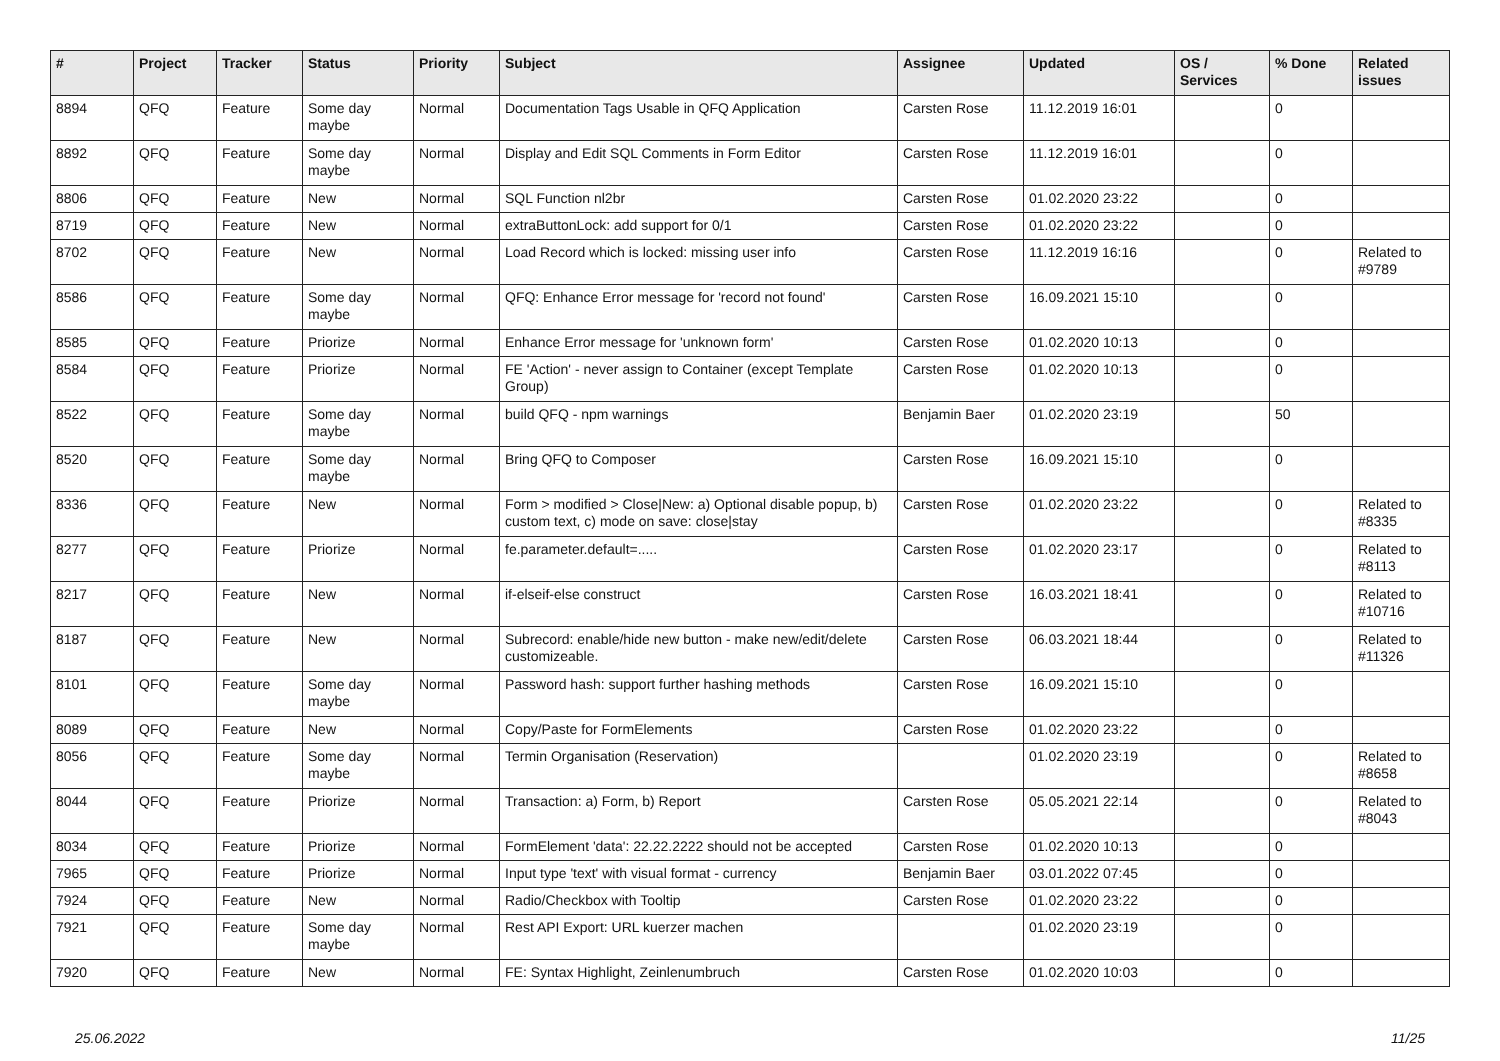| # | Project | Tracker | Status | Priority | Subject | Assignee | Updated | OS / Services | % Done | Related issues |
| --- | --- | --- | --- | --- | --- | --- | --- | --- | --- | --- |
| 8894 | QFQ | Feature | Some day maybe | Normal | Documentation Tags Usable in QFQ Application | Carsten Rose | 11.12.2019 16:01 | | 0 | |
| 8892 | QFQ | Feature | Some day maybe | Normal | Display and Edit SQL Comments in Form Editor | Carsten Rose | 11.12.2019 16:01 | | 0 | |
| 8806 | QFQ | Feature | New | Normal | SQL Function nl2br | Carsten Rose | 01.02.2020 23:22 | | 0 | |
| 8719 | QFQ | Feature | New | Normal | extraButtonLock: add support for 0/1 | Carsten Rose | 01.02.2020 23:22 | | 0 | |
| 8702 | QFQ | Feature | New | Normal | Load Record which is locked: missing user info | Carsten Rose | 11.12.2019 16:16 | | 0 | Related to #9789 |
| 8586 | QFQ | Feature | Some day maybe | Normal | QFQ: Enhance Error message for 'record not found' | Carsten Rose | 16.09.2021 15:10 | | 0 | |
| 8585 | QFQ | Feature | Priorize | Normal | Enhance Error message for 'unknown form' | Carsten Rose | 01.02.2020 10:13 | | 0 | |
| 8584 | QFQ | Feature | Priorize | Normal | FE 'Action' - never assign to Container (except Template Group) | Carsten Rose | 01.02.2020 10:13 | | 0 | |
| 8522 | QFQ | Feature | Some day maybe | Normal | build QFQ - npm warnings | Benjamin Baer | 01.02.2020 23:19 | | 50 | |
| 8520 | QFQ | Feature | Some day maybe | Normal | Bring QFQ to Composer | Carsten Rose | 16.09.2021 15:10 | | 0 | |
| 8336 | QFQ | Feature | New | Normal | Form > modified > Close/New: a) Optional disable popup, b) custom text, c) mode on save: close/stay | Carsten Rose | 01.02.2020 23:22 | | 0 | Related to #8335 |
| 8277 | QFQ | Feature | Priorize | Normal | fe.parameter.default=..... | Carsten Rose | 01.02.2020 23:17 | | 0 | Related to #8113 |
| 8217 | QFQ | Feature | New | Normal | if-elseif-else construct | Carsten Rose | 16.03.2021 18:41 | | 0 | Related to #10716 |
| 8187 | QFQ | Feature | New | Normal | Subrecord: enable/hide new button - make new/edit/delete customizeable. | Carsten Rose | 06.03.2021 18:44 | | 0 | Related to #11326 |
| 8101 | QFQ | Feature | Some day maybe | Normal | Password hash: support further hashing methods | Carsten Rose | 16.09.2021 15:10 | | 0 | |
| 8089 | QFQ | Feature | New | Normal | Copy/Paste for FormElements | Carsten Rose | 01.02.2020 23:22 | | 0 | |
| 8056 | QFQ | Feature | Some day maybe | Normal | Termin Organisation (Reservation) | | 01.02.2020 23:19 | | 0 | Related to #8658 |
| 8044 | QFQ | Feature | Priorize | Normal | Transaction: a) Form, b) Report | Carsten Rose | 05.05.2021 22:14 | | 0 | Related to #8043 |
| 8034 | QFQ | Feature | Priorize | Normal | FormElement 'data': 22.22.2222 should not be accepted | Carsten Rose | 01.02.2020 10:13 | | 0 | |
| 7965 | QFQ | Feature | Priorize | Normal | Input type 'text' with visual format - currency | Benjamin Baer | 03.01.2022 07:45 | | 0 | |
| 7924 | QFQ | Feature | New | Normal | Radio/Checkbox with Tooltip | Carsten Rose | 01.02.2020 23:22 | | 0 | |
| 7921 | QFQ | Feature | Some day maybe | Normal | Rest API Export: URL kuerzer machen | | 01.02.2020 23:19 | | 0 | |
| 7920 | QFQ | Feature | New | Normal | FE: Syntax Highlight, Zeinlenumbruch | Carsten Rose | 01.02.2020 10:03 | | 0 | |
25.06.2022 11/25